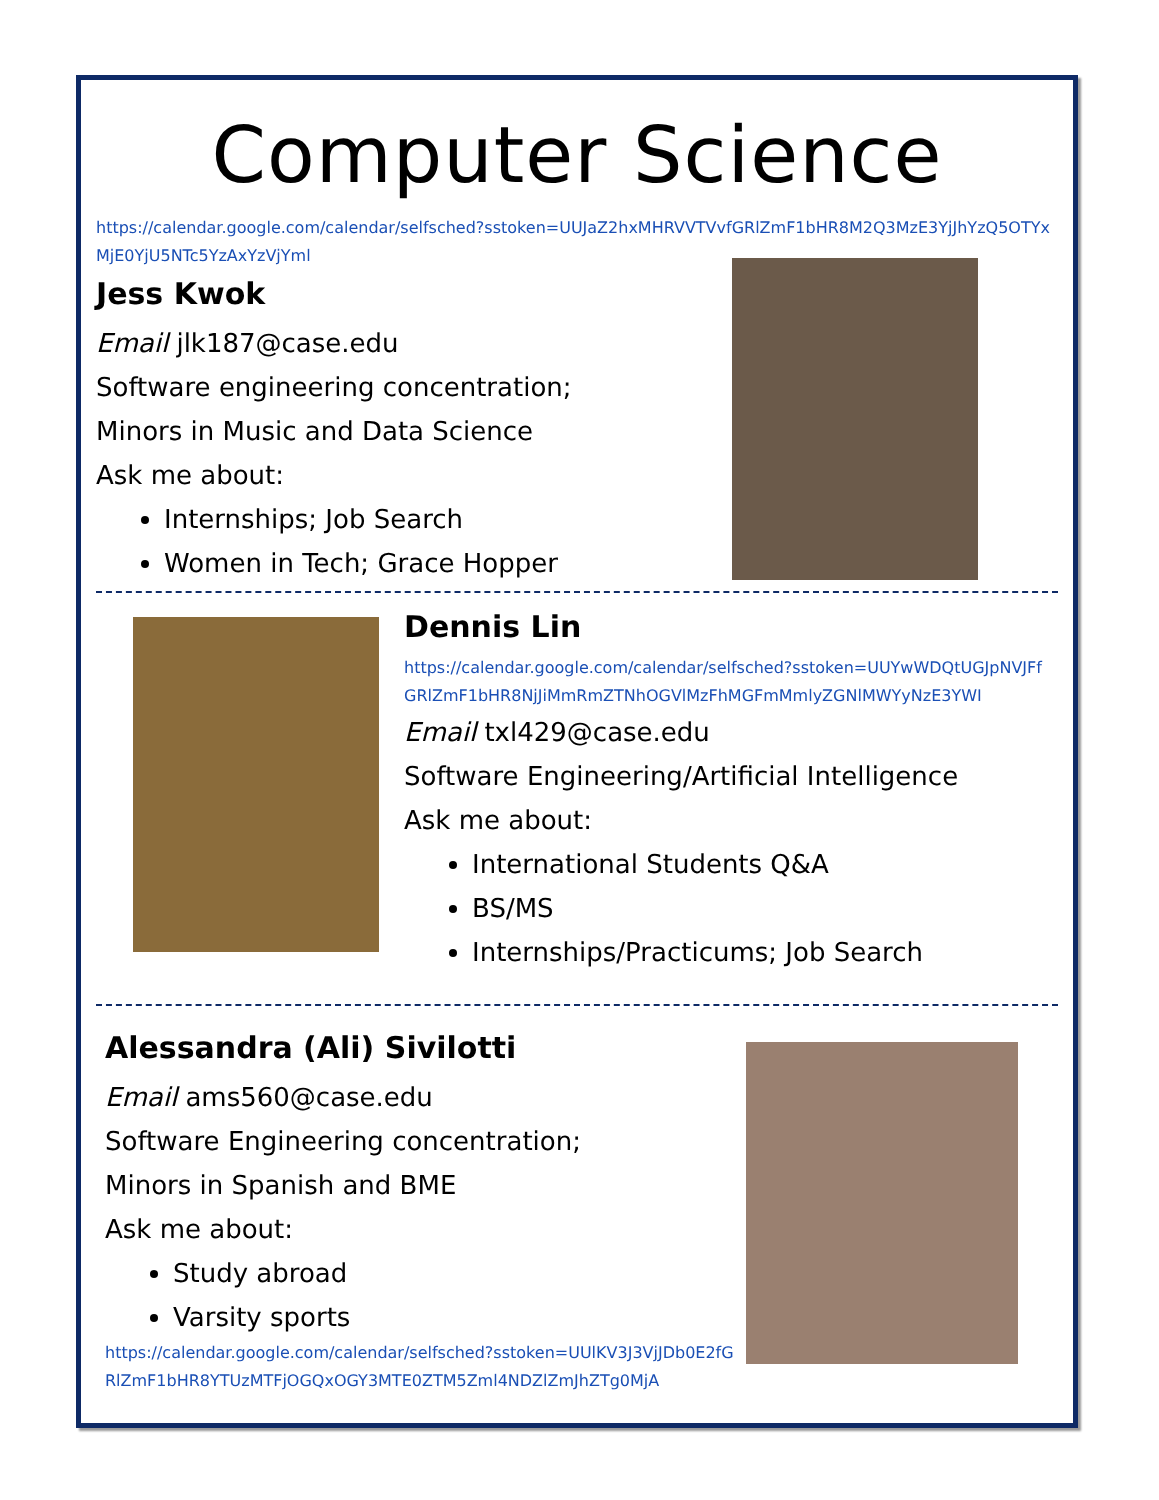Computer Science
https://calendar.google.com/calendar/selfsched?sstoken=UUJaZ2hxMHRVVTVvfGRlZmF1bHR8M2Q3MzE3YjJhYzQ5OTYxMjE0YjU5NTc5YzAxYzVjYml
Jess Kwok
Email jlk187@case.edu
Software engineering concentration;
Minors in Music and Data Science
Ask me about:
Internships; Job Search
Women in Tech; Grace Hopper
Dennis Lin
https://calendar.google.com/calendar/selfsched?sstoken=UUYwWDQtUGJpNVJFfGRlZmF1bHR8NjJiMmRmZTNhOGVlMzFhMGFmMmlyZGNlMWYyNzE3YWI
Email txl429@case.edu
Software Engineering/Artificial Intelligence
Ask me about:
International Students Q&A
BS/MS
Internships/Practicums; Job Search
Alessandra (Ali) Sivilotti
Email ams560@case.edu
Software Engineering concentration;
Minors in Spanish and BME
Ask me about:
Study abroad
Varsity sports
https://calendar.google.com/calendar/selfsched?sstoken=UUlKV3J3VjJDb0E2fGRlZmF1bHR8YTUzMTFjOGQxOGY3MTE0ZTM5Zml4NDZlZmJhZTg0MjA